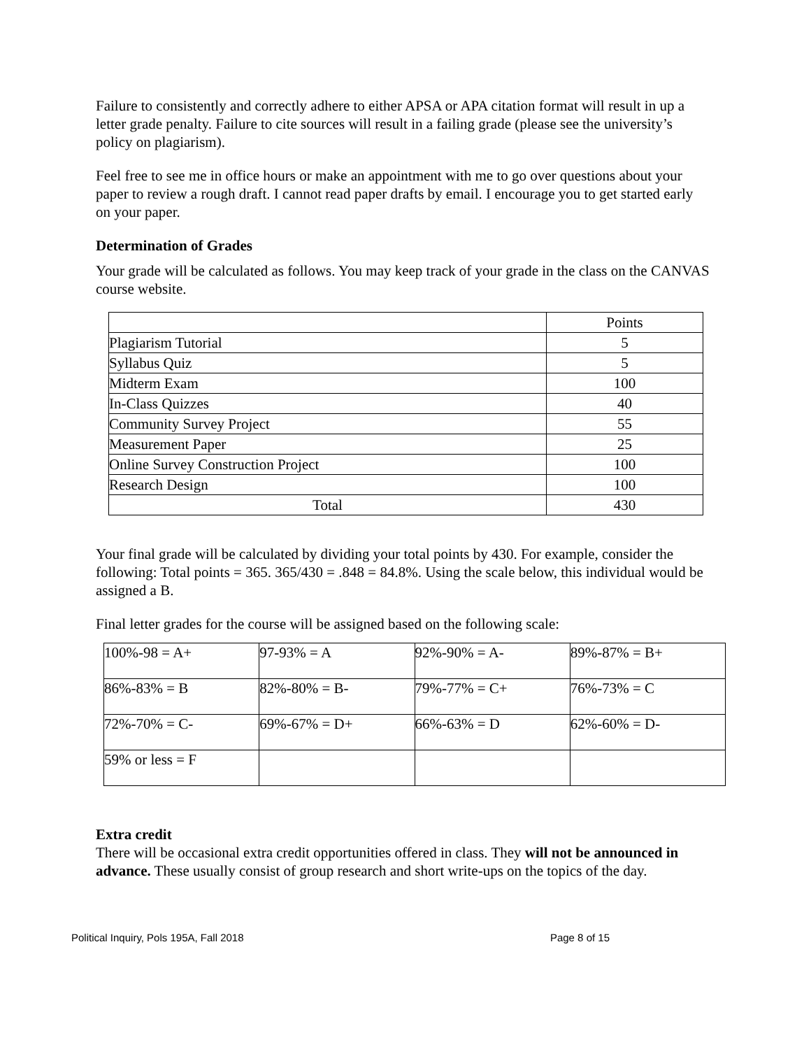Failure to consistently and correctly adhere to either APSA or APA citation format will result in up a letter grade penalty. Failure to cite sources will result in a failing grade (please see the university’s policy on plagiarism).
Feel free to see me in office hours or make an appointment with me to go over questions about your paper to review a rough draft. I cannot read paper drafts by email. I encourage you to get started early on your paper.
Determination of Grades
Your grade will be calculated as follows. You may keep track of your grade in the class on the CANVAS course website.
| | Points |
| Plagiarism Tutorial | 5 |
| Syllabus Quiz | 5 |
| Midterm Exam | 100 |
| In-Class Quizzes | 40 |
| Community Survey Project | 55 |
| Measurement Paper | 25 |
| Online Survey Construction Project | 100 |
| Research Design | 100 |
| Total | 430 |
Your final grade will be calculated by dividing your total points by 430. For example, consider the following: Total points = 365. 365/430 = .848 = 84.8%. Using the scale below, this individual would be assigned a B.
Final letter grades for the course will be assigned based on the following scale:
| 100%-98 = A+ | 97-93% = A | 92%-90% = A- | 89%-87% = B+ |
| 86%-83% = B | 82%-80% = B- | 79%-77% = C+ | 76%-73% = C |
| 72%-70% = C- | 69%-67% = D+ | 66%-63% = D | 62%-60% = D- |
| 59% or less = F | | | |
Extra credit
There will be occasional extra credit opportunities offered in class. They will not be announced in advance. These usually consist of group research and short write-ups on the topics of the day.
Political Inquiry, Pols 195A, Fall 2018 Page 8 of 15